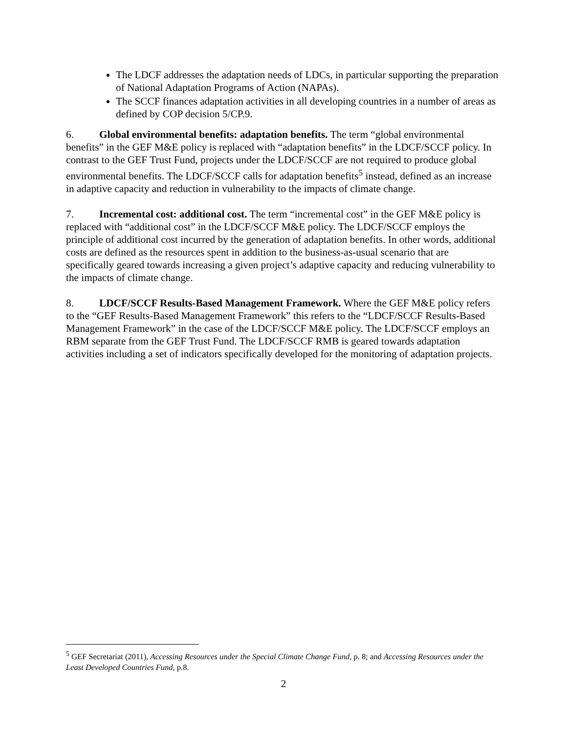The LDCF addresses the adaptation needs of LDCs, in particular supporting the preparation of National Adaptation Programs of Action (NAPAs).
The SCCF finances adaptation activities in all developing countries in a number of areas as defined by COP decision 5/CP.9.
6. Global environmental benefits: adaptation benefits. The term “global environmental benefits” in the GEF M&E policy is replaced with “adaptation benefits” in the LDCF/SCCF policy. In contrast to the GEF Trust Fund, projects under the LDCF/SCCF are not required to produce global environmental benefits. The LDCF/SCCF calls for adaptation benefits<sup>5</sup> instead, defined as an increase in adaptive capacity and reduction in vulnerability to the impacts of climate change.
7. Incremental cost: additional cost. The term “incremental cost” in the GEF M&E policy is replaced with “additional cost” in the LDCF/SCCF M&E policy. The LDCF/SCCF employs the principle of additional cost incurred by the generation of adaptation benefits. In other words, additional costs are defined as the resources spent in addition to the business-as-usual scenario that are specifically geared towards increasing a given project’s adaptive capacity and reducing vulnerability to the impacts of climate change.
8. LDCF/SCCF Results-Based Management Framework. Where the GEF M&E policy refers to the “GEF Results-Based Management Framework” this refers to the “LDCF/SCCF Results-Based Management Framework” in the case of the LDCF/SCCF M&E policy. The LDCF/SCCF employs an RBM separate from the GEF Trust Fund. The LDCF/SCCF RMB is geared towards adaptation activities including a set of indicators specifically developed for the monitoring of adaptation projects.
<sup>5</sup> GEF Secretariat (2011), Accessing Resources under the Special Climate Change Fund, p. 8; and Accessing Resources under the Least Developed Countries Fund, p.8.
2